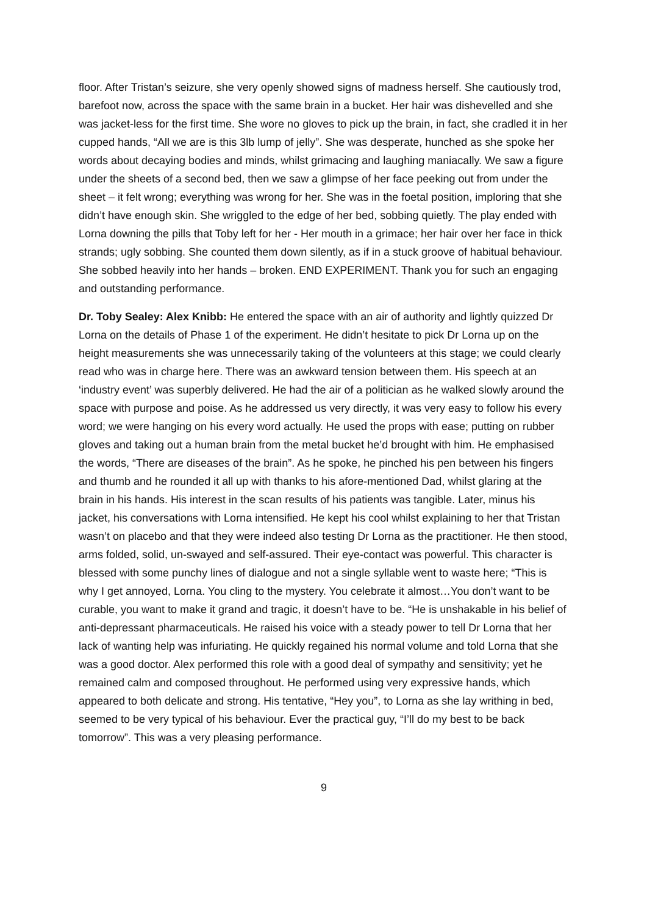floor. After Tristan’s seizure, she very openly showed signs of madness herself. She cautiously trod, barefoot now, across the space with the same brain in a bucket. Her hair was dishevelled and she was jacket-less for the first time. She wore no gloves to pick up the brain, in fact, she cradled it in her cupped hands, “All we are is this 3lb lump of jelly”. She was desperate, hunched as she spoke her words about decaying bodies and minds, whilst grimacing and laughing maniacally. We saw a figure under the sheets of a second bed, then we saw a glimpse of her face peeking out from under the sheet – it felt wrong; everything was wrong for her. She was in the foetal position, imploring that she didn’t have enough skin. She wriggled to the edge of her bed, sobbing quietly. The play ended with Lorna downing the pills that Toby left for her - Her mouth in a grimace; her hair over her face in thick strands; ugly sobbing. She counted them down silently, as if in a stuck groove of habitual behaviour. She sobbed heavily into her hands – broken. END EXPERIMENT. Thank you for such an engaging and outstanding performance.
Dr. Toby Sealey: Alex Knibb: He entered the space with an air of authority and lightly quizzed Dr Lorna on the details of Phase 1 of the experiment. He didn’t hesitate to pick Dr Lorna up on the height measurements she was unnecessarily taking of the volunteers at this stage; we could clearly read who was in charge here. There was an awkward tension between them. His speech at an ‘industry event’ was superbly delivered. He had the air of a politician as he walked slowly around the space with purpose and poise. As he addressed us very directly, it was very easy to follow his every word; we were hanging on his every word actually. He used the props with ease; putting on rubber gloves and taking out a human brain from the metal bucket he’d brought with him. He emphasised the words, “There are diseases of the brain”. As he spoke, he pinched his pen between his fingers and thumb and he rounded it all up with thanks to his afore-mentioned Dad, whilst glaring at the brain in his hands. His interest in the scan results of his patients was tangible. Later, minus his jacket, his conversations with Lorna intensified. He kept his cool whilst explaining to her that Tristan wasn’t on placebo and that they were indeed also testing Dr Lorna as the practitioner. He then stood, arms folded, solid, un-swayed and self-assured. Their eye-contact was powerful. This character is blessed with some punchy lines of dialogue and not a single syllable went to waste here; “This is why I get annoyed, Lorna. You cling to the mystery. You celebrate it almost…You don’t want to be curable, you want to make it grand and tragic, it doesn’t have to be. “He is unshakable in his belief of anti-depressant pharmaceuticals. He raised his voice with a steady power to tell Dr Lorna that her lack of wanting help was infuriating. He quickly regained his normal volume and told Lorna that she was a good doctor. Alex performed this role with a good deal of sympathy and sensitivity; yet he remained calm and composed throughout. He performed using very expressive hands, which appeared to both delicate and strong. His tentative, “Hey you”, to Lorna as she lay writhing in bed, seemed to be very typical of his behaviour. Ever the practical guy, “I’ll do my best to be back tomorrow”. This was a very pleasing performance.
9